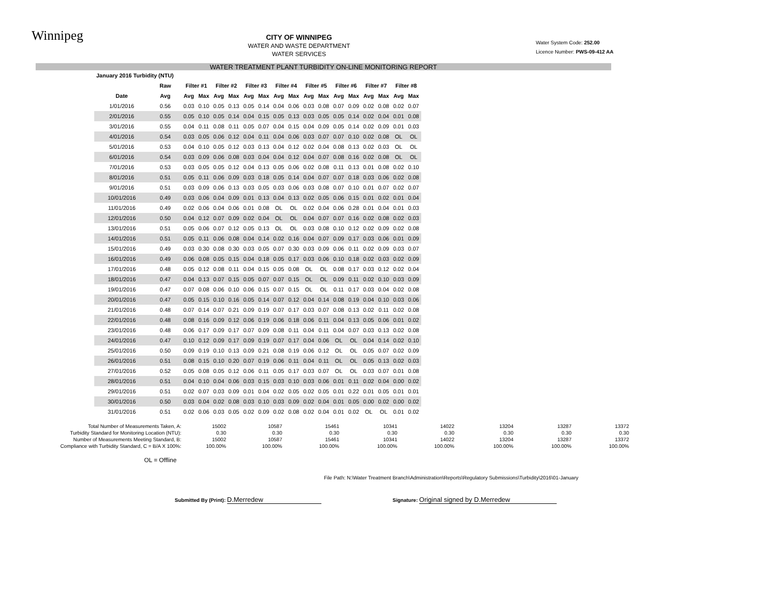Winnipeg
CITY OF WINNIPEG
WATER AND WASTE DEPARTMENT
WATER SERVICES
Water System Code: 252.00
Licence Number: PWS-09-412 AA
WATER TREATMENT PLANT TURBIDITY ON-LINE MONITORING REPORT
| January 2016 Turbidity (NTU) | | | | | | | | | | | | | | | | | |
| --- | --- | --- | --- | --- | --- | --- | --- | --- | --- | --- | --- | --- | --- | --- | --- | --- | --- |
| | Raw | Filter #1 | | Filter #2 | | Filter #3 | | Filter #4 | | Filter #5 | | Filter #6 | | Filter #7 | | Filter #8 | |
| Date | Avg | Avg | Max | Avg | Max | Avg | Max | Avg | Max | Avg | Max | Avg | Max | Avg | Max | Avg | Max |
| 1/01/2016 | 0.56 | 0.03 | 0.10 | 0.05 | 0.13 | 0.05 | 0.14 | 0.04 | 0.06 | 0.03 | 0.08 | 0.07 | 0.09 | 0.02 | 0.08 | 0.02 | 0.07 |
| 2/01/2016 | 0.55 | 0.05 | 0.10 | 0.05 | 0.14 | 0.04 | 0.15 | 0.05 | 0.13 | 0.03 | 0.05 | 0.05 | 0.14 | 0.02 | 0.04 | 0.01 | 0.08 |
| 3/01/2016 | 0.55 | 0.04 | 0.11 | 0.08 | 0.11 | 0.05 | 0.07 | 0.04 | 0.15 | 0.04 | 0.09 | 0.05 | 0.14 | 0.02 | 0.09 | 0.01 | 0.03 |
| 4/01/2016 | 0.54 | 0.03 | 0.05 | 0.06 | 0.12 | 0.04 | 0.11 | 0.04 | 0.06 | 0.03 | 0.07 | 0.07 | 0.10 | 0.02 | 0.08 | OL | OL |
| 5/01/2016 | 0.53 | 0.04 | 0.10 | 0.05 | 0.12 | 0.03 | 0.13 | 0.04 | 0.12 | 0.02 | 0.04 | 0.08 | 0.13 | 0.02 | 0.03 | OL | OL |
| 6/01/2016 | 0.54 | 0.03 | 0.09 | 0.06 | 0.08 | 0.03 | 0.04 | 0.04 | 0.12 | 0.04 | 0.07 | 0.08 | 0.16 | 0.02 | 0.08 | OL | OL |
| 7/01/2016 | 0.53 | 0.03 | 0.05 | 0.05 | 0.12 | 0.04 | 0.13 | 0.05 | 0.06 | 0.02 | 0.08 | 0.11 | 0.13 | 0.01 | 0.08 | 0.02 | 0.10 |
| 8/01/2016 | 0.51 | 0.05 | 0.11 | 0.06 | 0.09 | 0.03 | 0.18 | 0.05 | 0.14 | 0.04 | 0.07 | 0.07 | 0.18 | 0.03 | 0.06 | 0.02 | 0.08 |
| 9/01/2016 | 0.51 | 0.03 | 0.09 | 0.06 | 0.13 | 0.03 | 0.05 | 0.03 | 0.06 | 0.03 | 0.08 | 0.07 | 0.10 | 0.01 | 0.07 | 0.02 | 0.07 |
| 10/01/2016 | 0.49 | 0.03 | 0.06 | 0.04 | 0.09 | 0.01 | 0.13 | 0.04 | 0.13 | 0.02 | 0.05 | 0.06 | 0.15 | 0.01 | 0.02 | 0.01 | 0.04 |
| 11/01/2016 | 0.49 | 0.02 | 0.06 | 0.04 | 0.06 | 0.01 | 0.08 | OL | OL | 0.02 | 0.04 | 0.06 | 0.28 | 0.01 | 0.04 | 0.01 | 0.03 |
| 12/01/2016 | 0.50 | 0.04 | 0.12 | 0.07 | 0.09 | 0.02 | 0.04 | OL | OL | 0.04 | 0.07 | 0.07 | 0.16 | 0.02 | 0.08 | 0.02 | 0.03 |
| 13/01/2016 | 0.51 | 0.05 | 0.06 | 0.07 | 0.12 | 0.05 | 0.13 | OL | OL | 0.03 | 0.08 | 0.10 | 0.12 | 0.02 | 0.09 | 0.02 | 0.08 |
| 14/01/2016 | 0.51 | 0.05 | 0.11 | 0.06 | 0.08 | 0.04 | 0.14 | 0.02 | 0.16 | 0.04 | 0.07 | 0.09 | 0.17 | 0.03 | 0.06 | 0.01 | 0.09 |
| 15/01/2016 | 0.49 | 0.03 | 0.30 | 0.08 | 0.30 | 0.03 | 0.05 | 0.07 | 0.30 | 0.03 | 0.09 | 0.06 | 0.11 | 0.02 | 0.09 | 0.03 | 0.07 |
| 16/01/2016 | 0.49 | 0.06 | 0.08 | 0.05 | 0.15 | 0.04 | 0.18 | 0.05 | 0.17 | 0.03 | 0.06 | 0.10 | 0.18 | 0.02 | 0.03 | 0.02 | 0.09 |
| 17/01/2016 | 0.48 | 0.05 | 0.12 | 0.08 | 0.11 | 0.04 | 0.15 | 0.05 | 0.08 | OL | OL | 0.08 | 0.17 | 0.03 | 0.12 | 0.02 | 0.04 |
| 18/01/2016 | 0.47 | 0.04 | 0.13 | 0.07 | 0.15 | 0.05 | 0.07 | 0.07 | 0.15 | OL | OL | 0.09 | 0.11 | 0.02 | 0.10 | 0.03 | 0.09 |
| 19/01/2016 | 0.47 | 0.07 | 0.08 | 0.06 | 0.10 | 0.06 | 0.15 | 0.07 | 0.15 | OL | OL | 0.11 | 0.17 | 0.03 | 0.04 | 0.02 | 0.08 |
| 20/01/2016 | 0.47 | 0.05 | 0.15 | 0.10 | 0.16 | 0.05 | 0.14 | 0.07 | 0.12 | 0.04 | 0.14 | 0.08 | 0.19 | 0.04 | 0.10 | 0.03 | 0.06 |
| 21/01/2016 | 0.48 | 0.07 | 0.14 | 0.07 | 0.21 | 0.09 | 0.19 | 0.07 | 0.17 | 0.03 | 0.07 | 0.08 | 0.13 | 0.02 | 0.11 | 0.02 | 0.08 |
| 22/01/2016 | 0.48 | 0.08 | 0.16 | 0.09 | 0.12 | 0.06 | 0.19 | 0.06 | 0.18 | 0.06 | 0.11 | 0.04 | 0.13 | 0.05 | 0.06 | 0.01 | 0.02 |
| 23/01/2016 | 0.48 | 0.06 | 0.17 | 0.09 | 0.17 | 0.07 | 0.09 | 0.08 | 0.11 | 0.04 | 0.11 | 0.04 | 0.07 | 0.03 | 0.13 | 0.02 | 0.08 |
| 24/01/2016 | 0.47 | 0.10 | 0.12 | 0.09 | 0.17 | 0.09 | 0.19 | 0.07 | 0.17 | 0.04 | 0.06 | OL | OL | 0.04 | 0.14 | 0.02 | 0.10 |
| 25/01/2016 | 0.50 | 0.09 | 0.19 | 0.10 | 0.13 | 0.09 | 0.21 | 0.08 | 0.19 | 0.06 | 0.12 | OL | OL | 0.05 | 0.07 | 0.02 | 0.09 |
| 26/01/2016 | 0.51 | 0.08 | 0.15 | 0.10 | 0.20 | 0.07 | 0.19 | 0.06 | 0.11 | 0.04 | 0.11 | OL | OL | 0.05 | 0.13 | 0.02 | 0.03 |
| 27/01/2016 | 0.52 | 0.05 | 0.08 | 0.05 | 0.12 | 0.06 | 0.11 | 0.05 | 0.17 | 0.03 | 0.07 | OL | OL | 0.03 | 0.07 | 0.01 | 0.08 |
| 28/01/2016 | 0.51 | 0.04 | 0.10 | 0.04 | 0.06 | 0.03 | 0.15 | 0.03 | 0.10 | 0.03 | 0.06 | 0.01 | 0.11 | 0.02 | 0.04 | 0.00 | 0.02 |
| 29/01/2016 | 0.51 | 0.02 | 0.07 | 0.03 | 0.09 | 0.01 | 0.04 | 0.02 | 0.05 | 0.02 | 0.05 | 0.01 | 0.22 | 0.01 | 0.05 | 0.01 | 0.01 |
| 30/01/2016 | 0.50 | 0.03 | 0.04 | 0.02 | 0.08 | 0.03 | 0.10 | 0.03 | 0.09 | 0.02 | 0.04 | 0.01 | 0.05 | 0.00 | 0.02 | 0.00 | 0.02 |
| 31/01/2016 | 0.51 | 0.02 | 0.06 | 0.03 | 0.05 | 0.02 | 0.09 | 0.02 | 0.08 | 0.02 | 0.04 | 0.01 | 0.02 | OL | OL | 0.01 | 0.02 |
| Total Number of Measurements Taken, A: | 15002 | 10587 | 15461 | 10341 | 14022 | 13204 | 13287 | 13372 |
| Turbidity Standard for Monitoring Location (NTU): | 0.30 | 0.30 | 0.30 | 0.30 | 0.30 | 0.30 | 0.30 | 0.30 |
| Number of Measurements Meeting Standard, B: | 15002 | 10587 | 15461 | 10341 | 14022 | 13204 | 13287 | 13372 |
| Compliance with Turbidity Standard, C = B/A X 100%: | 100.00% | 100.00% | 100.00% | 100.00% | 100.00% | 100.00% | 100.00% | 100.00% |
OL = Offline
File Path: N:\Water Treatment Branch\Administration\Reports\Regulatory Submissions\Turbidity\2016\01-January
Submitted By (Print): D.Merredew
Signature: Original signed by D.Merredew